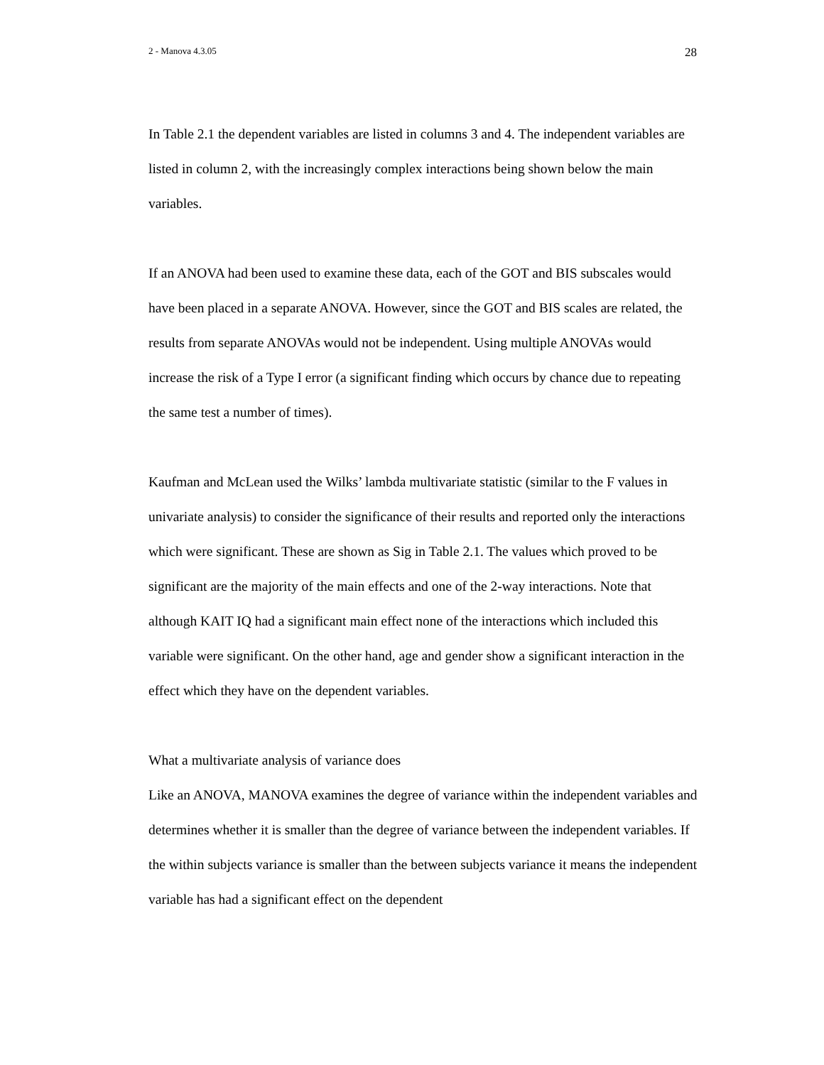2 - Manova 4.3.05 28
In Table 2.1 the dependent variables are listed in columns 3 and 4. The independent variables are listed in column 2, with the increasingly complex interactions being shown below the main variables.
If an ANOVA had been used to examine these data, each of the GOT and BIS subscales would have been placed in a separate ANOVA. However, since the GOT and BIS scales are related, the results from separate ANOVAs would not be independent. Using multiple ANOVAs would increase the risk of a Type I error (a significant finding which occurs by chance due to repeating the same test a number of times).
Kaufman and McLean used the Wilks’ lambda multivariate statistic (similar to the F values in univariate analysis) to consider the significance of their results and reported only the interactions which were significant. These are shown as Sig in Table 2.1. The values which proved to be significant are the majority of the main effects and one of the 2-way interactions. Note that although KAIT IQ had a significant main effect none of the interactions which included this variable were significant. On the other hand, age and gender show a significant interaction in the effect which they have on the dependent variables.
What a multivariate analysis of variance does
Like an ANOVA, MANOVA examines the degree of variance within the independent variables and determines whether it is smaller than the degree of variance between the independent variables. If the within subjects variance is smaller than the between subjects variance it means the independent variable has had a significant effect on the dependent